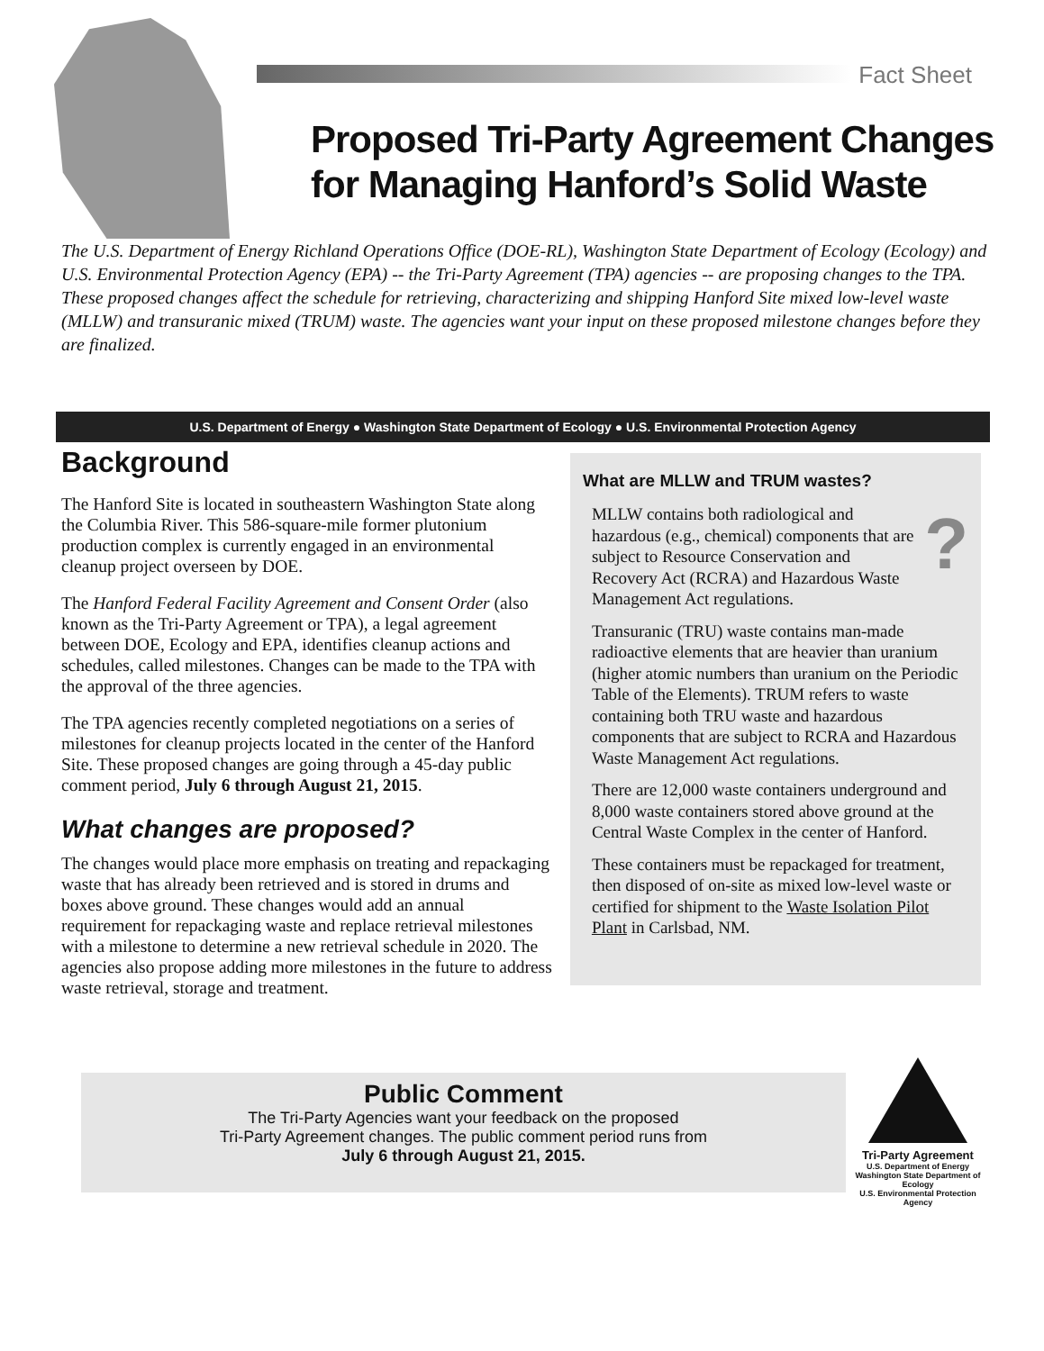Fact Sheet
Proposed Tri-Party Agreement Changes
for Managing Hanford’s Solid Waste
The U.S. Department of Energy Richland Operations Office (DOE-RL), Washington State Department of Ecology (Ecology) and U.S. Environmental Protection Agency (EPA) -- the Tri-Party Agreement (TPA) agencies -- are proposing changes to the TPA. These proposed changes affect the schedule for retrieving, characterizing and shipping Hanford Site mixed low-level waste (MLLW) and transuranic mixed (TRUM) waste. The agencies want your input on these proposed milestone changes before they are finalized.
U.S. Department of Energy ● Washington State Department of Ecology ● U.S. Environmental Protection Agency
Background
The Hanford Site is located in southeastern Washington State along the Columbia River. This 586-square-mile former plutonium production complex is currently engaged in an environmental cleanup project overseen by DOE.
The Hanford Federal Facility Agreement and Consent Order (also known as the Tri-Party Agreement or TPA), a legal agreement between DOE, Ecology and EPA, identifies cleanup actions and schedules, called milestones. Changes can be made to the TPA with the approval of the three agencies.
The TPA agencies recently completed negotiations on a series of milestones for cleanup projects located in the center of the Hanford Site. These proposed changes are going through a 45-day public comment period, July 6 through August 21, 2015.
What changes are proposed?
The changes would place more emphasis on treating and repackaging waste that has already been retrieved and is stored in drums and boxes above ground. These changes would add an annual requirement for repackaging waste and replace retrieval milestones with a milestone to determine a new retrieval schedule in 2020. The agencies also propose adding more milestones in the future to address waste retrieval, storage and treatment.
What are MLLW and TRUM wastes?
?
MLLW contains both radiological and hazardous (e.g., chemical) components that are subject to Resource Conservation and Recovery Act (RCRA) and Hazardous Waste Management Act regulations.
Transuranic (TRU) waste contains man-made radioactive elements that are heavier than uranium (higher atomic numbers than uranium on the Periodic Table of the Elements). TRUM refers to waste containing both TRU waste and hazardous components that are subject to RCRA and Hazardous Waste Management Act regulations.
There are 12,000 waste containers underground and 8,000 waste containers stored above ground at the Central Waste Complex in the center of Hanford.
These containers must be repackaged for treatment, then disposed of on-site as mixed low-level waste or certified for shipment to the Waste Isolation Pilot Plant in Carlsbad, NM.
Public Comment
The Tri-Party Agencies want your feedback on the proposed
Tri-Party Agreement changes. The public comment period runs from
July 6 through August 21, 2015.
Tri-Party Agreement
U.S. Department of Energy
Washington State Department of Ecology
U.S. Environmental Protection Agency